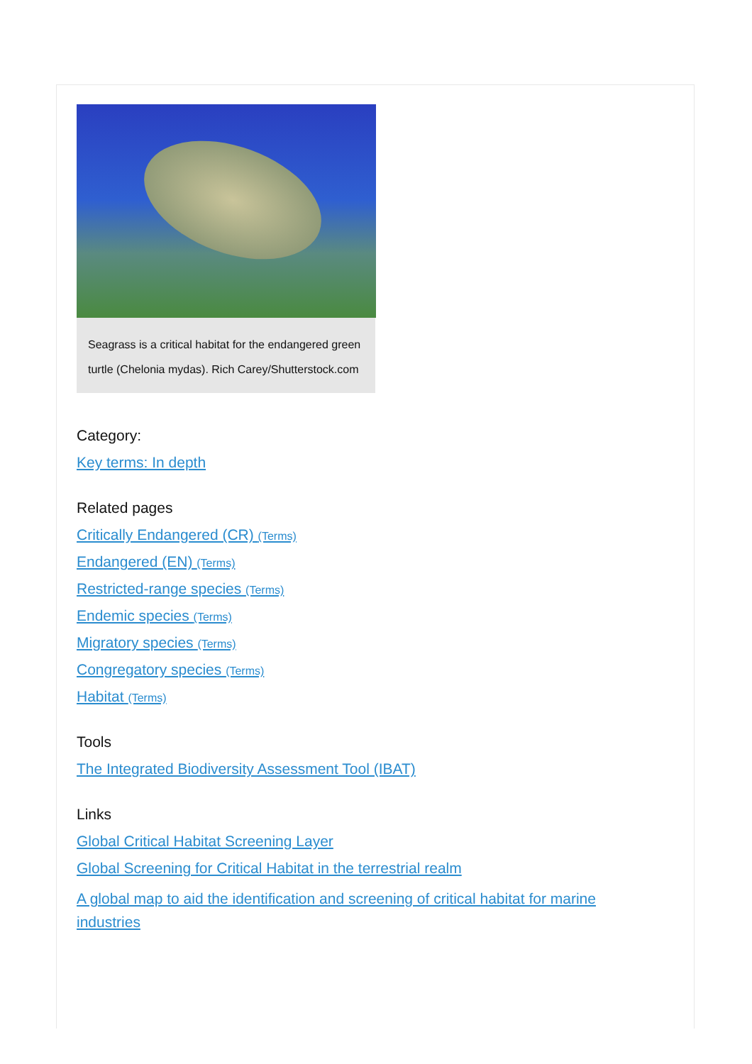Seagrass is a critical habitat for the endangered green turtle (Chelonia mydas). Rich Carey/Shutterstock.com
Category:
Key terms: In depth
Related pages
Critically Endangered (CR) (Terms)
Endangered (EN) (Terms)
Restricted-range species (Terms)
Endemic species (Terms)
Migratory species (Terms)
Congregatory species (Terms)
Habitat (Terms)
Tools
The Integrated Biodiversity Assessment Tool (IBAT)
Links
Global Critical Habitat Screening Layer
Global Screening for Critical Habitat in the terrestrial realm
A global map to aid the identification and screening of critical habitat for marine industries